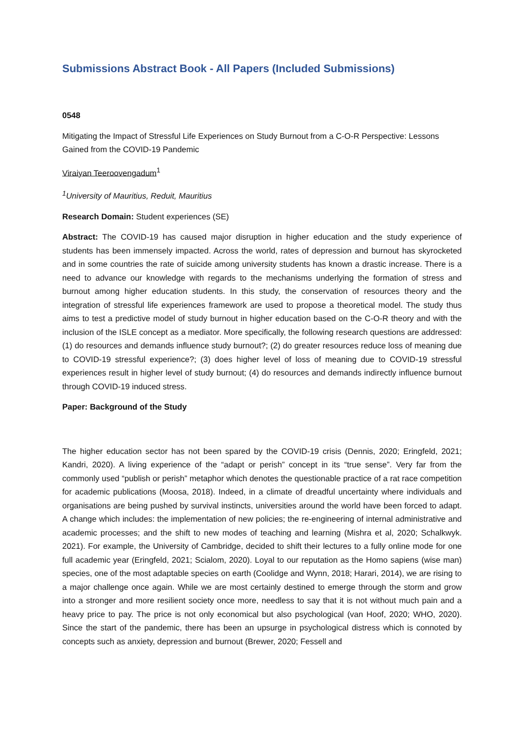Submissions Abstract Book - All Papers (Included Submissions)
0548
Mitigating the Impact of Stressful Life Experiences on Study Burnout from a C-O-R Perspective: Lessons Gained from the COVID-19 Pandemic
Viraiyan Teeroovengadum<sup>1</sup>
<sup>1</sup> University of Mauritius, Reduit, Mauritius
Research Domain: Student experiences (SE)
Abstract: The COVID-19 has caused major disruption in higher education and the study experience of students has been immensely impacted. Across the world, rates of depression and burnout has skyrocketed and in some countries the rate of suicide among university students has known a drastic increase. There is a need to advance our knowledge with regards to the mechanisms underlying the formation of stress and burnout among higher education students. In this study, the conservation of resources theory and the integration of stressful life experiences framework are used to propose a theoretical model. The study thus aims to test a predictive model of study burnout in higher education based on the C-O-R theory and with the inclusion of the ISLE concept as a mediator. More specifically, the following research questions are addressed: (1) do resources and demands influence study burnout?; (2) do greater resources reduce loss of meaning due to COVID-19 stressful experience?; (3) does higher level of loss of meaning due to COVID-19 stressful experiences result in higher level of study burnout; (4) do resources and demands indirectly influence burnout through COVID-19 induced stress.
Paper: Background of the Study
The higher education sector has not been spared by the COVID-19 crisis (Dennis, 2020; Eringfeld, 2021; Kandri, 2020). A living experience of the “adapt or perish” concept in its “true sense”. Very far from the commonly used “publish or perish” metaphor which denotes the questionable practice of a rat race competition for academic publications (Moosa, 2018). Indeed, in a climate of dreadful uncertainty where individuals and organisations are being pushed by survival instincts, universities around the world have been forced to adapt. A change which includes: the implementation of new policies; the re-engineering of internal administrative and academic processes; and the shift to new modes of teaching and learning (Mishra et al, 2020; Schalkwyk. 2021). For example, the University of Cambridge, decided to shift their lectures to a fully online mode for one full academic year (Eringfeld, 2021; Scialom, 2020). Loyal to our reputation as the Homo sapiens (wise man) species, one of the most adaptable species on earth (Coolidge and Wynn, 2018; Harari, 2014), we are rising to a major challenge once again. While we are most certainly destined to emerge through the storm and grow into a stronger and more resilient society once more, needless to say that it is not without much pain and a heavy price to pay. The price is not only economical but also psychological (van Hoof, 2020; WHO, 2020). Since the start of the pandemic, there has been an upsurge in psychological distress which is connoted by concepts such as anxiety, depression and burnout (Brewer, 2020; Fessell and